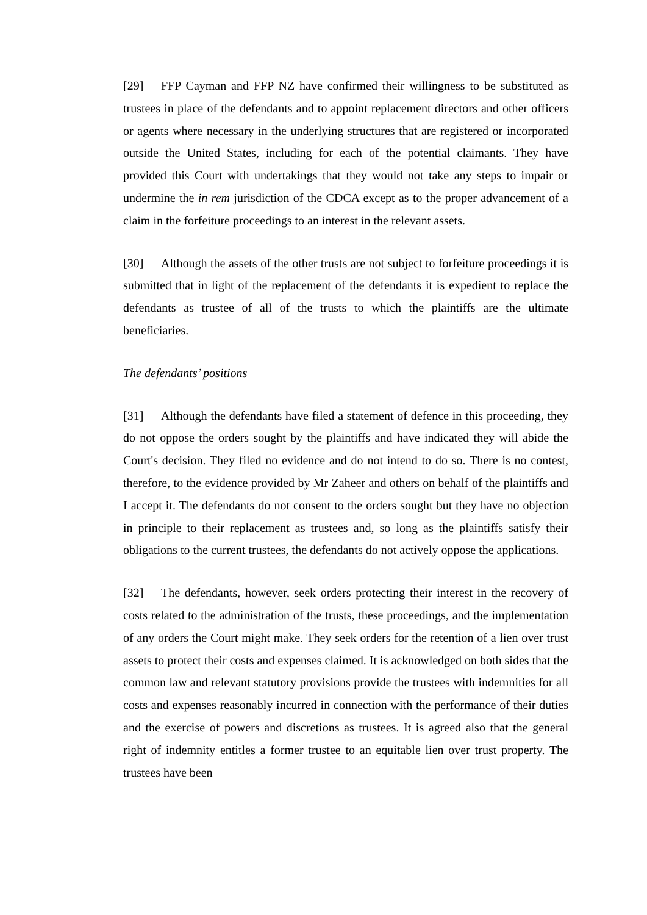[29] FFP Cayman and FFP NZ have confirmed their willingness to be substituted as trustees in place of the defendants and to appoint replacement directors and other officers or agents where necessary in the underlying structures that are registered or incorporated outside the United States, including for each of the potential claimants. They have provided this Court with undertakings that they would not take any steps to impair or undermine the in rem jurisdiction of the CDCA except as to the proper advancement of a claim in the forfeiture proceedings to an interest in the relevant assets.
[30] Although the assets of the other trusts are not subject to forfeiture proceedings it is submitted that in light of the replacement of the defendants it is expedient to replace the defendants as trustee of all of the trusts to which the plaintiffs are the ultimate beneficiaries.
The defendants’ positions
[31] Although the defendants have filed a statement of defence in this proceeding, they do not oppose the orders sought by the plaintiffs and have indicated they will abide the Court's decision. They filed no evidence and do not intend to do so. There is no contest, therefore, to the evidence provided by Mr Zaheer and others on behalf of the plaintiffs and I accept it. The defendants do not consent to the orders sought but they have no objection in principle to their replacement as trustees and, so long as the plaintiffs satisfy their obligations to the current trustees, the defendants do not actively oppose the applications.
[32] The defendants, however, seek orders protecting their interest in the recovery of costs related to the administration of the trusts, these proceedings, and the implementation of any orders the Court might make. They seek orders for the retention of a lien over trust assets to protect their costs and expenses claimed. It is acknowledged on both sides that the common law and relevant statutory provisions provide the trustees with indemnities for all costs and expenses reasonably incurred in connection with the performance of their duties and the exercise of powers and discretions as trustees. It is agreed also that the general right of indemnity entitles a former trustee to an equitable lien over trust property. The trustees have been